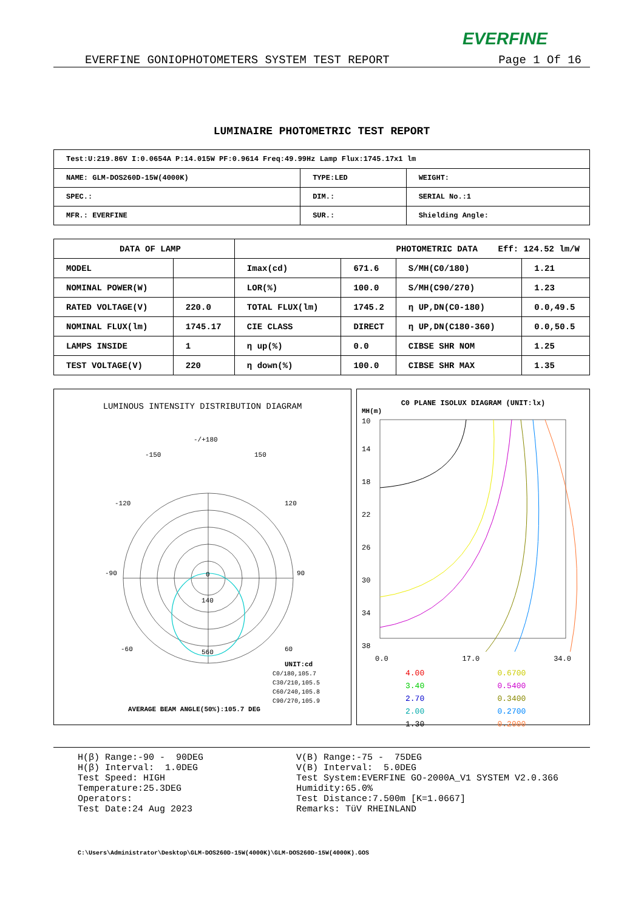EVERFINE
EVERFINE GONIOPHOTOMETERS SYSTEM TEST REPORT Page 1 Of 16
LUMINAIRE PHOTOMETRIC TEST REPORT
| Test:U:219.86V I:0.0654A P:14.015W PF:0.9614 Freq:49.99Hz Lamp Flux:1745.17x1 lm | | |
| NAME: GLM-DOS260D-15W(4000K) | TYPE:LED | WEIGHT: |
| SPEC.: | DIM.: | SERIAL No.:1 |
| MFR.: EVERFINE | SUR.: | Shielding Angle: |
| DATA OF LAMP | | PHOTOMETRIC DATA Eff: 124.52 lm/W | | | |
| --- | --- | --- | --- | --- | --- |
| MODEL | | Imax(cd) | 671.6 | S/MH(C0/180) | 1.21 |
| NOMINAL POWER(W) | | LOR(%) | 100.0 | S/MH(C90/270) | 1.23 |
| RATED VOLTAGE(V) | 220.0 | TOTAL FLUX(lm) | 1745.2 | η UP,DN(C0-180) | 0.0,49.5 |
| NOMINAL FLUX(lm) | 1745.17 | CIE CLASS | DIRECT | η UP,DN(C180-360) | 0.0,50.5 |
| LAMPS INSIDE | 1 | η up(%) | 0.0 | CIBSE SHR NOM | 1.25 |
| TEST VOLTAGE(V) | 220 | η down(%) | 100.0 | CIBSE SHR MAX | 1.35 |
LUMINOUS INTENSITY DISTRIBUTION DIAGRAM
-/+180
-150
150
-120
120
-90
90
-60
60
0
140
560
UNIT:cd
C0/180,105.7
C30/210,105.5
C60/240,105.8
C90/270,105.9
AVERAGE BEAM ANGLE(50%):105.7 DEG
C0 PLANE ISOLUX DIAGRAM (UNIT:lx)
MH(m)
10
14
18
22
26
30
34
38
0.0 17.0 34.0
4.00 0.6700 3.40 0.5400 2.70 0.3400 2.00 0.2700 1.30 0.2000
H(β) Range:-90 - 90DEG H(β) Interval: 1.0DEG Test Speed: HIGH Temperature:25.3DEG Operators: Test Date:24 Aug 2023
V(B) Range:-75 - 75DEG V(B) Interval: 5.0DEG Test System:EVERFINE GO-2000A_V1 SYSTEM V2.0.366 Humidity:65.0% Test Distance:7.500m [K=1.0667] Remarks: TüV RHEINLAND
C:\Users\Administrator\Desktop\GLM-DOS260D-15W(4000K)\GLM-DOS260D-15W(4000K).GOS